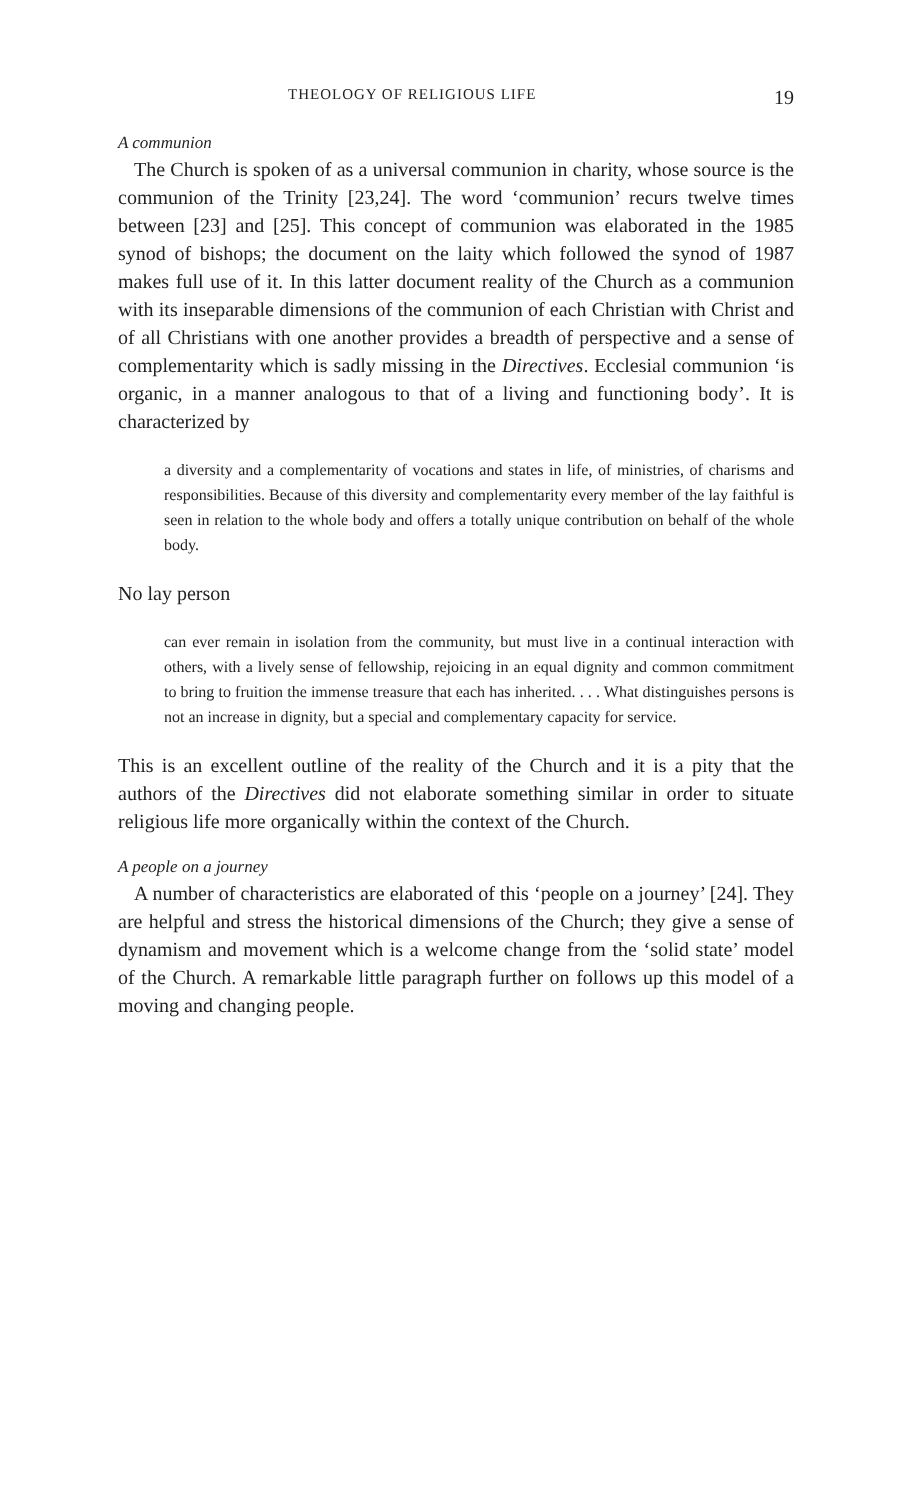THEOLOGY OF RELIGIOUS LIFE 19
A communion
The Church is spoken of as a universal communion in charity, whose source is the communion of the Trinity [23,24]. The word ‘communion’ recurs twelve times between [23] and [25]. This concept of communion was elaborated in the 1985 synod of bishops; the document on the laity which followed the synod of 1987 makes full use of it. In this latter document reality of the Church as a communion with its inseparable dimensions of the communion of each Christian with Christ and of all Christians with one another provides a breadth of perspective and a sense of complementarity which is sadly missing in the Directives. Ecclesial communion ‘is organic, in a manner analogous to that of a living and functioning body’. It is characterized by
a diversity and a complementarity of vocations and states in life, of ministries, of charisms and responsibilities. Because of this diversity and complementarity every member of the lay faithful is seen in relation to the whole body and offers a totally unique contribution on behalf of the whole body.
No lay person
can ever remain in isolation from the community, but must live in a continual interaction with others, with a lively sense of fellowship, rejoicing in an equal dignity and common commitment to bring to fruition the immense treasure that each has inherited. . . . What distinguishes persons is not an increase in dignity, but a special and complementary capacity for service.
This is an excellent outline of the reality of the Church and it is a pity that the authors of the Directives did not elaborate something similar in order to situate religious life more organically within the context of the Church.
A people on a journey
A number of characteristics are elaborated of this ‘people on a journey’ [24]. They are helpful and stress the historical dimensions of the Church; they give a sense of dynamism and movement which is a welcome change from the ‘solid state’ model of the Church. A remarkable little paragraph further on follows up this model of a moving and changing people.